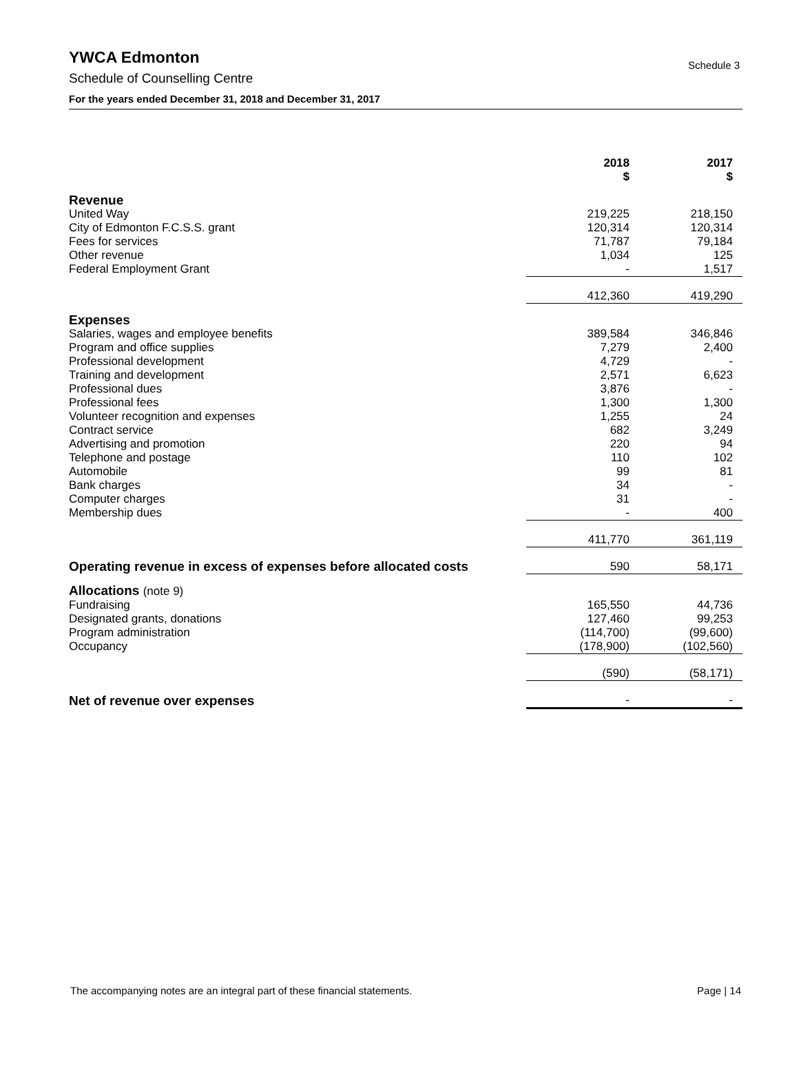YWCA Edmonton
Schedule 3
Schedule of Counselling Centre
For the years ended December 31, 2018 and December 31, 2017
| | 2018 $ | 2017 $ |
| --- | --- | --- |
| Revenue | | |
| United Way | 219,225 | 218,150 |
| City of Edmonton F.C.S.S. grant | 120,314 | 120,314 |
| Fees for services | 71,787 | 79,184 |
| Other revenue | 1,034 | 125 |
| Federal Employment Grant | - | 1,517 |
| | 412,360 | 419,290 |
| Expenses | | |
| Salaries, wages and employee benefits | 389,584 | 346,846 |
| Program and office supplies | 7,279 | 2,400 |
| Professional development | 4,729 | - |
| Training and development | 2,571 | 6,623 |
| Professional dues | 3,876 | - |
| Professional fees | 1,300 | 1,300 |
| Volunteer recognition and expenses | 1,255 | 24 |
| Contract service | 682 | 3,249 |
| Advertising and promotion | 220 | 94 |
| Telephone and postage | 110 | 102 |
| Automobile | 99 | 81 |
| Bank charges | 34 | - |
| Computer charges | 31 | - |
| Membership dues | - | 400 |
| | 411,770 | 361,119 |
| Operating revenue in excess of expenses before allocated costs | 590 | 58,171 |
| Allocations (note 9) | | |
| Fundraising | 165,550 | 44,736 |
| Designated grants, donations | 127,460 | 99,253 |
| Program administration | (114,700) | (99,600) |
| Occupancy | (178,900) | (102,560) |
| | (590) | (58,171) |
| Net of revenue over expenses | - | - |
The accompanying notes are an integral part of these financial statements. Page | 14